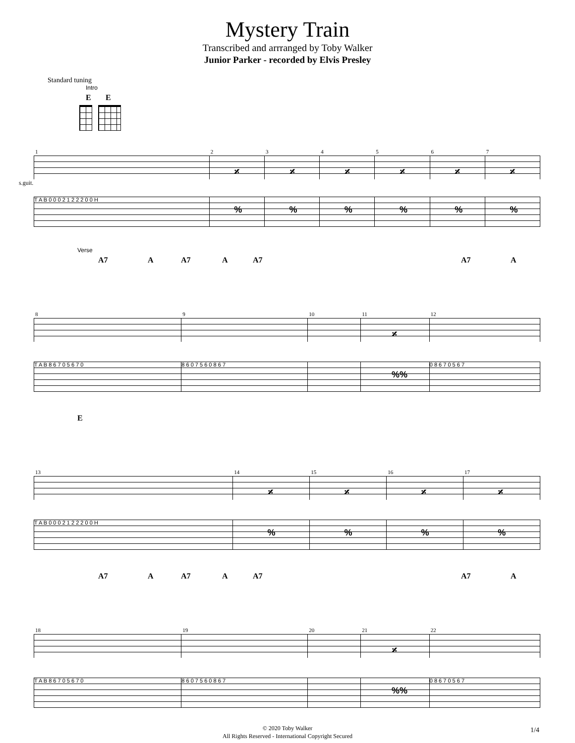Mystery Train
Transcribed and arrranged by Toby Walker
Junior Parker - recorded by Elvis Presley
Standard tuning
Intro
E E
1
2
𝄎
3
𝄎
4
𝄎
5
𝄎
6
𝄎
7
𝄎
s.guit.
T A B 0 0 0 2 1 2 2 2 0 0 H
%
%
%
%
%
%
Verse
A7 A A7 A A7 A7 A
8
9
10
11
𝄎
12
T A B 8 6 7 0 5 6 7 0 8 6 0 7 5 6 0 8 6 7
%%
0 8 6 7 0 5 6 7
E
13
14
𝄎
15
𝄎
16
𝄎
17
𝄎
T A B 0 0 0 2 1 2 2 2 0 0 H
%
%
%
%
A7 A A7 A A7 A7 A
18
19
20
21
𝄎
22
T A B 8 6 7 0 5 6 7 0 8 6 0 7 5 6 0 8 6 7
%%
0 8 6 7 0 5 6 7
© 2020 Toby Walker
All Rights Reserved - International Copyright Secured
1/4